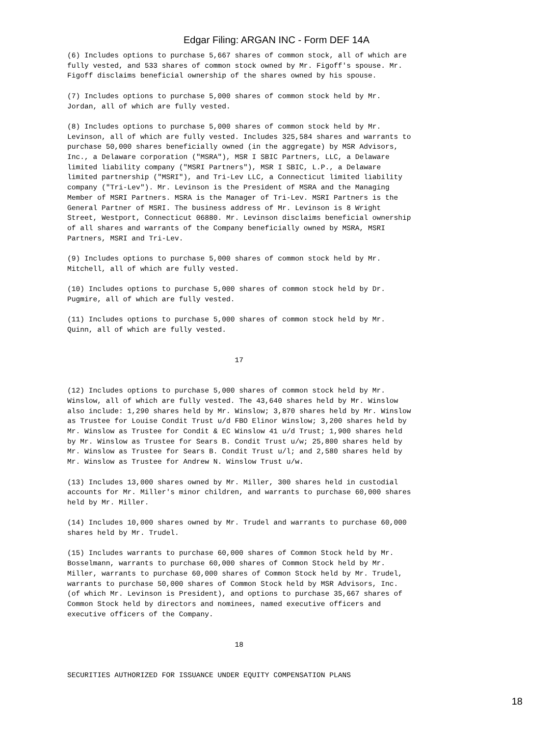Edgar Filing: ARGAN INC - Form DEF 14A
(6) Includes options to purchase 5,667 shares of common stock, all of which are
fully vested, and 533 shares of common stock owned by Mr. Figoff's spouse. Mr.
Figoff disclaims beneficial ownership of the shares owned by his spouse.

(7) Includes options to purchase 5,000 shares of common stock held by Mr.
Jordan, all of which are fully vested.

(8) Includes options to purchase 5,000 shares of common stock held by Mr.
Levinson, all of which are fully vested. Includes 325,584 shares and warrants to
purchase 50,000 shares beneficially owned (in the aggregate) by MSR Advisors,
Inc., a Delaware corporation ("MSRA"), MSR I SBIC Partners, LLC, a Delaware
limited liability company ("MSRI Partners"), MSR I SBIC, L.P., a Delaware
limited partnership ("MSRI"), and Tri-Lev LLC, a Connecticut limited liability
company ("Tri-Lev"). Mr. Levinson is the President of MSRA and the Managing
Member of MSRI Partners. MSRA is the Manager of Tri-Lev. MSRI Partners is the
General Partner of MSRI. The business address of Mr. Levinson is 8 Wright
Street, Westport, Connecticut 06880. Mr. Levinson disclaims beneficial ownership
of all shares and warrants of the Company beneficially owned by MSRA, MSRI
Partners, MSRI and Tri-Lev.

(9) Includes options to purchase 5,000 shares of common stock held by Mr.
Mitchell, all of which are fully vested.

(10) Includes options to purchase 5,000 shares of common stock held by Dr.
Pugmire, all of which are fully vested.

(11) Includes options to purchase 5,000 shares of common stock held by Mr.
Quinn, all of which are fully vested.


                                       17


(12) Includes options to purchase 5,000 shares of common stock held by Mr.
Winslow, all of which are fully vested. The 43,640 shares held by Mr. Winslow
also include: 1,290 shares held by Mr. Winslow; 3,870 shares held by Mr. Winslow
as Trustee for Louise Condit Trust u/d FBO Elinor Winslow; 3,200 shares held by
Mr. Winslow as Trustee for Condit & EC Winslow 41 u/d Trust; 1,900 shares held
by Mr. Winslow as Trustee for Sears B. Condit Trust u/w; 25,800 shares held by
Mr. Winslow as Trustee for Sears B. Condit Trust u/l; and 2,580 shares held by
Mr. Winslow as Trustee for Andrew N. Winslow Trust u/w.

(13) Includes 13,000 shares owned by Mr. Miller, 300 shares held in custodial
accounts for Mr. Miller's minor children, and warrants to purchase 60,000 shares
held by Mr. Miller.

(14) Includes 10,000 shares owned by Mr. Trudel and warrants to purchase 60,000
shares held by Mr. Trudel.

(15) Includes warrants to purchase 60,000 shares of Common Stock held by Mr.
Bosselmann, warrants to purchase 60,000 shares of Common Stock held by Mr.
Miller, warrants to purchase 60,000 shares of Common Stock held by Mr. Trudel,
warrants to purchase 50,000 shares of Common Stock held by MSR Advisors, Inc.
(of which Mr. Levinson is President), and options to purchase 35,667 shares of
Common Stock held by directors and nominees, named executive officers and
executive officers of the Company.


                                       18


SECURITIES AUTHORIZED FOR ISSUANCE UNDER EQUITY COMPENSATION PLANS
18